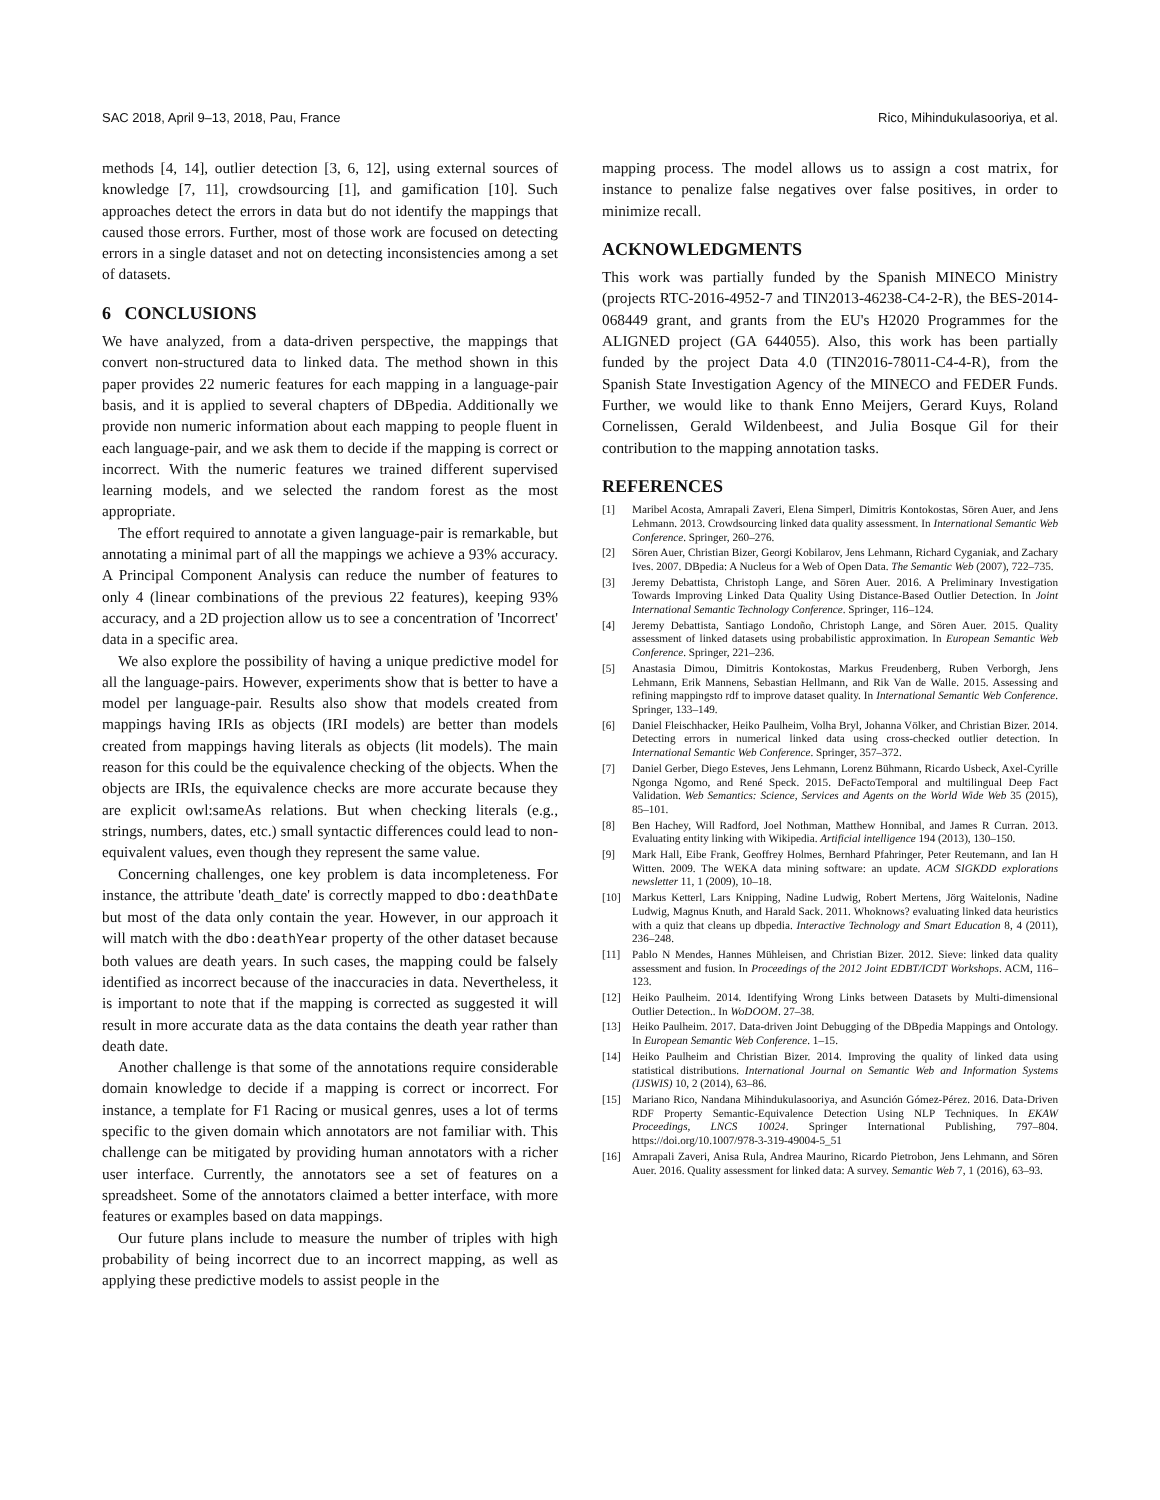SAC 2018, April 9–13, 2018, Pau, France Rico, Mihindukulasooriya, et al.
methods [4, 14], outlier detection [3, 6, 12], using external sources of knowledge [7, 11], crowdsourcing [1], and gamification [10]. Such approaches detect the errors in data but do not identify the mappings that caused those errors. Further, most of those work are focused on detecting errors in a single dataset and not on detecting inconsistencies among a set of datasets.
6 CONCLUSIONS
We have analyzed, from a data-driven perspective, the mappings that convert non-structured data to linked data. The method shown in this paper provides 22 numeric features for each mapping in a language-pair basis, and it is applied to several chapters of DBpedia. Additionally we provide non numeric information about each mapping to people fluent in each language-pair, and we ask them to decide if the mapping is correct or incorrect. With the numeric features we trained different supervised learning models, and we selected the random forest as the most appropriate.
The effort required to annotate a given language-pair is remarkable, but annotating a minimal part of all the mappings we achieve a 93% accuracy. A Principal Component Analysis can reduce the number of features to only 4 (linear combinations of the previous 22 features), keeping 93% accuracy, and a 2D projection allow us to see a concentration of 'Incorrect' data in a specific area.
We also explore the possibility of having a unique predictive model for all the language-pairs. However, experiments show that is better to have a model per language-pair. Results also show that models created from mappings having IRIs as objects (IRI models) are better than models created from mappings having literals as objects (lit models). The main reason for this could be the equivalence checking of the objects. When the objects are IRIs, the equivalence checks are more accurate because they are explicit owl:sameAs relations. But when checking literals (e.g., strings, numbers, dates, etc.) small syntactic differences could lead to non-equivalent values, even though they represent the same value.
Concerning challenges, one key problem is data incompleteness. For instance, the attribute 'death_date' is correctly mapped to dbo:deathDate but most of the data only contain the year. However, in our approach it will match with the dbo:deathYear property of the other dataset because both values are death years. In such cases, the mapping could be falsely identified as incorrect because of the inaccuracies in data. Nevertheless, it is important to note that if the mapping is corrected as suggested it will result in more accurate data as the data contains the death year rather than death date.
Another challenge is that some of the annotations require considerable domain knowledge to decide if a mapping is correct or incorrect. For instance, a template for F1 Racing or musical genres, uses a lot of terms specific to the given domain which annotators are not familiar with. This challenge can be mitigated by providing human annotators with a richer user interface. Currently, the annotators see a set of features on a spreadsheet. Some of the annotators claimed a better interface, with more features or examples based on data mappings.
Our future plans include to measure the number of triples with high probability of being incorrect due to an incorrect mapping, as well as applying these predictive models to assist people in the
mapping process. The model allows us to assign a cost matrix, for instance to penalize false negatives over false positives, in order to minimize recall.
ACKNOWLEDGMENTS
This work was partially funded by the Spanish MINECO Ministry (projects RTC-2016-4952-7 and TIN2013-46238-C4-2-R), the BES-2014-068449 grant, and grants from the EU's H2020 Programmes for the ALIGNED project (GA 644055). Also, this work has been partially funded by the project Data 4.0 (TIN2016-78011-C4-4-R), from the Spanish State Investigation Agency of the MINECO and FEDER Funds. Further, we would like to thank Enno Meijers, Gerard Kuys, Roland Cornelissen, Gerald Wildenbeest, and Julia Bosque Gil for their contribution to the mapping annotation tasks.
REFERENCES
[1] Maribel Acosta, Amrapali Zaveri, Elena Simperl, Dimitris Kontokostas, Sören Auer, and Jens Lehmann. 2013. Crowdsourcing linked data quality assessment. In International Semantic Web Conference. Springer, 260–276.
[2] Sören Auer, Christian Bizer, Georgi Kobilarov, Jens Lehmann, Richard Cyganiak, and Zachary Ives. 2007. DBpedia: A Nucleus for a Web of Open Data. The Semantic Web (2007), 722–735.
[3] Jeremy Debattista, Christoph Lange, and Sören Auer. 2016. A Preliminary Investigation Towards Improving Linked Data Quality Using Distance-Based Outlier Detection. In Joint International Semantic Technology Conference. Springer, 116–124.
[4] Jeremy Debattista, Santiago Londoño, Christoph Lange, and Sören Auer. 2015. Quality assessment of linked datasets using probabilistic approximation. In European Semantic Web Conference. Springer, 221–236.
[5] Anastasia Dimou, Dimitris Kontokostas, Markus Freudenberg, Ruben Verborgh, Jens Lehmann, Erik Mannens, Sebastian Hellmann, and Rik Van de Walle. 2015. Assessing and refining mappingsto rdf to improve dataset quality. In International Semantic Web Conference. Springer, 133–149.
[6] Daniel Fleischhacker, Heiko Paulheim, Volha Bryl, Johanna Völker, and Christian Bizer. 2014. Detecting errors in numerical linked data using cross-checked outlier detection. In International Semantic Web Conference. Springer, 357–372.
[7] Daniel Gerber, Diego Esteves, Jens Lehmann, Lorenz Bühmann, Ricardo Usbeck, Axel-Cyrille Ngonga Ngomo, and René Speck. 2015. DeFactoTemporal and multilingual Deep Fact Validation. Web Semantics: Science, Services and Agents on the World Wide Web 35 (2015), 85–101.
[8] Ben Hachey, Will Radford, Joel Nothman, Matthew Honnibal, and James R Curran. 2013. Evaluating entity linking with Wikipedia. Artificial intelligence 194 (2013), 130–150.
[9] Mark Hall, Eibe Frank, Geoffrey Holmes, Bernhard Pfahringer, Peter Reutemann, and Ian H Witten. 2009. The WEKA data mining software: an update. ACM SIGKDD explorations newsletter 11, 1 (2009), 10–18.
[10] Markus Ketterl, Lars Knipping, Nadine Ludwig, Robert Mertens, Jörg Waitelonis, Nadine Ludwig, Magnus Knuth, and Harald Sack. 2011. Whoknows? evaluating linked data heuristics with a quiz that cleans up dbpedia. Interactive Technology and Smart Education 8, 4 (2011), 236–248.
[11] Pablo N Mendes, Hannes Mühleisen, and Christian Bizer. 2012. Sieve: linked data quality assessment and fusion. In Proceedings of the 2012 Joint EDBT/ICDT Workshops. ACM, 116–123.
[12] Heiko Paulheim. 2014. Identifying Wrong Links between Datasets by Multi-dimensional Outlier Detection.. In WoDOOM. 27–38.
[13] Heiko Paulheim. 2017. Data-driven Joint Debugging of the DBpedia Mappings and Ontology. In European Semantic Web Conference. 1–15.
[14] Heiko Paulheim and Christian Bizer. 2014. Improving the quality of linked data using statistical distributions. International Journal on Semantic Web and Information Systems (IJSWIS) 10, 2 (2014), 63–86.
[15] Mariano Rico, Nandana Mihindukulasooriya, and Asunción Gómez-Pérez. 2016. Data-Driven RDF Property Semantic-Equivalence Detection Using NLP Techniques. In EKAW Proceedings, LNCS 10024. Springer International Publishing, 797–804. https://doi.org/10.1007/978-3-319-49004-5_51
[16] Amrapali Zaveri, Anisa Rula, Andrea Maurino, Ricardo Pietrobon, Jens Lehmann, and Sören Auer. 2016. Quality assessment for linked data: A survey. Semantic Web 7, 1 (2016), 63–93.